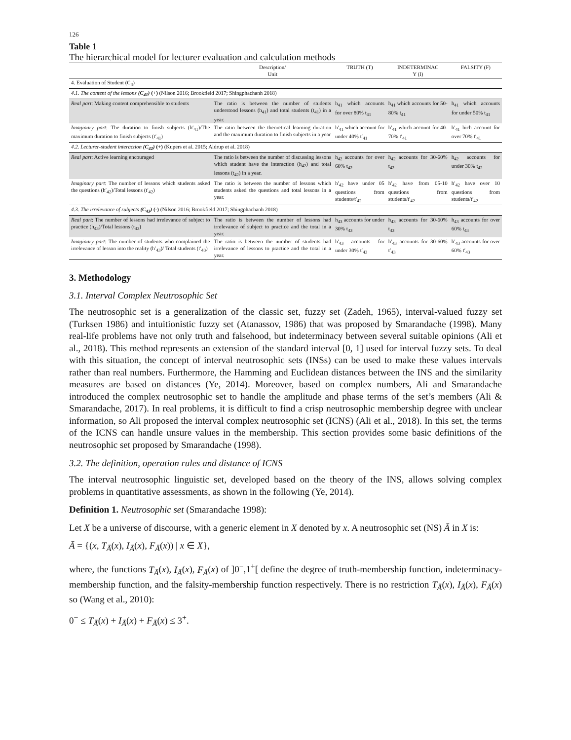126
Table 1
The hierarchical model for lecturer evaluation and calculation methods
| | Description/ Unit | TRUTH (T) | INDETERMINAC Y (I) | FALSITY (F) |
| --- | --- | --- | --- | --- |
| 4. Evaluation of Student (C<sub>4</sub>) | | | | |
| 4.1. The content of the lessons (C<sub>41</sub>) (+) (Nilson 2016; Brookfield 2017; Shingphachanh 2018) | | | | |
| Real part : Making content comprehensible to students | The ratio is between the number of students understood lessons (h<sub>41</sub>) and total students (t<sub>41</sub>) in a year. | h<sub>41</sub> which accounts for over 80% t<sub>41</sub> | h<sub>41</sub> which accounts for 50- 80% t<sub>41</sub> | h<sub>41</sub> which accounts for under 50% t<sub>41</sub> |
| Imaginary part : The duration to finish subjects (h′<sub>41</sub>)/The maximum duration to finish subjects (t′<sub>41</sub>) | The ratio between the theoretical learning duration and the maximum duration to finish subjects in a year | h′<sub>41</sub> which account for under 40% t′<sub>41</sub> | h′<sub>41</sub> which account for 40-70% t′<sub>41</sub> | h′<sub>41</sub> hich account for over 70% t′<sub>41</sub> |
| 4.2. Lecturer-student interaction (C<sub>42</sub>) (+) (Kupers et al. 2015; Aldrup et al. 2018) | | | | |
| Real part : Active learning encouraged | The ratio is between the number of discussing lessons which student have the interaction (h<sub>42</sub>) and total lessons (t<sub>42</sub>) in a year. | h<sub>42</sub> accounts for over 60% t<sub>42</sub> | h<sub>42</sub> accounts for 30-60% t<sub>42</sub> | h<sub>42</sub> accounts for under 30% t<sub>42</sub> |
| Imaginary part : The number of lessons which students asked the questions (h′<sub>42</sub>)/Total lessons (t′<sub>42</sub>) | The ratio is between the number of lessons which students asked the questions and total lessons in a year. | h′<sub>42</sub> have under 05 questions from students/t′<sub>42</sub> | h′<sub>42</sub> have from 05-10 questions from students/t′<sub>42</sub> | h′<sub>42</sub> have over 10 questions from students/t′<sub>42</sub> |
| 4.3. The irrelevance of subjects (C<sub>43</sub>) (-) (Nilson 2016; Brookfield 2017; Shingphachanh 2018) | | | | |
| Real part : The number of lessons had irrelevance of subject to practice (h<sub>43</sub>)/Total lessons (t<sub>43</sub>) | The ratio is between the number of lessons had irrelevance of subject to practice and the total in a year. | h<sub>43</sub> accounts for under 30% t<sub>43</sub> | h<sub>43</sub> accounts for 30-60% t<sub>43</sub> | h<sub>43</sub> accounts for over 60% t<sub>43</sub> |
| Imaginary part : The number of students who complained the irrelevance of lesson into the reality (h′<sub>43</sub>)/ Total students (t′<sub>43</sub>) | The ratio is between the number of students had irrelevance of lessons to practice and the total in a year. | h′<sub>43</sub> accounts for under 30% t′<sub>43</sub> | h′<sub>43</sub> accounts for 30-60% t′<sub>43</sub> | h′<sub>43</sub> accounts for over 60% t′<sub>43</sub> |
3. Methodology
3.1. Interval Complex Neutrosophic Set
The neutrosophic set is a generalization of the classic set, fuzzy set (Zadeh, 1965), interval-valued fuzzy set (Turksen 1986) and intuitionistic fuzzy set (Atanassov, 1986) that was proposed by Smarandache (1998). Many real-life problems have not only truth and falsehood, but indeterminacy between several suitable opinions (Ali et al., 2018). This method represents an extension of the standard interval [0, 1] used for interval fuzzy sets. To deal with this situation, the concept of interval neutrosophic sets (INSs) can be used to make these values intervals rather than real numbers. Furthermore, the Hamming and Euclidean distances between the INS and the similarity measures are based on distances (Ye, 2014). Moreover, based on complex numbers, Ali and Smarandache introduced the complex neutrosophic set to handle the amplitude and phase terms of the set’s members (Ali & Smarandache, 2017). In real problems, it is difficult to find a crisp neutrosophic membership degree with unclear information, so Ali proposed the interval complex neutrosophic set (ICNS) (Ali et al., 2018). In this set, the terms of the ICNS can handle unsure values in the membership. This section provides some basic definitions of the neutrosophic set proposed by Smarandache (1998).
3.2. The definition, operation rules and distance of ICNS
The interval neutrosophic linguistic set, developed based on the theory of the INS, allows solving complex problems in quantitative assessments, as shown in the following (Ye, 2014).
Definition 1. Neutrosophic set (Smarandache 1998):
Let X be a universe of discourse, with a generic element in X denoted by x. A neutrosophic set (NS) Ā in X is:
Ā = {(x, T<sub>Ā</sub>(x), I<sub>Ā</sub>(x), F<sub>Ā</sub>(x)) | x ∈ X},
where, the functions T<sub>Ā</sub>(x), I<sub>Ā</sub>(x), F<sub>Ā</sub>(x) of ]0<sup>−</sup>,1<sup>+</sup>[ define the degree of truth-membership function, indeterminacy-membership function, and the falsity-membership function respectively. There is no restriction T<sub>Ā</sub>(x), I<sub>Ā</sub>(x), F<sub>Ā</sub>(x) so (Wang et al., 2010):
0<sup>−</sup> ≤ T<sub>Ā</sub>(x) + I<sub>Ā</sub>(x) + F<sub>Ā</sub>(x) ≤ 3<sup>+</sup>.